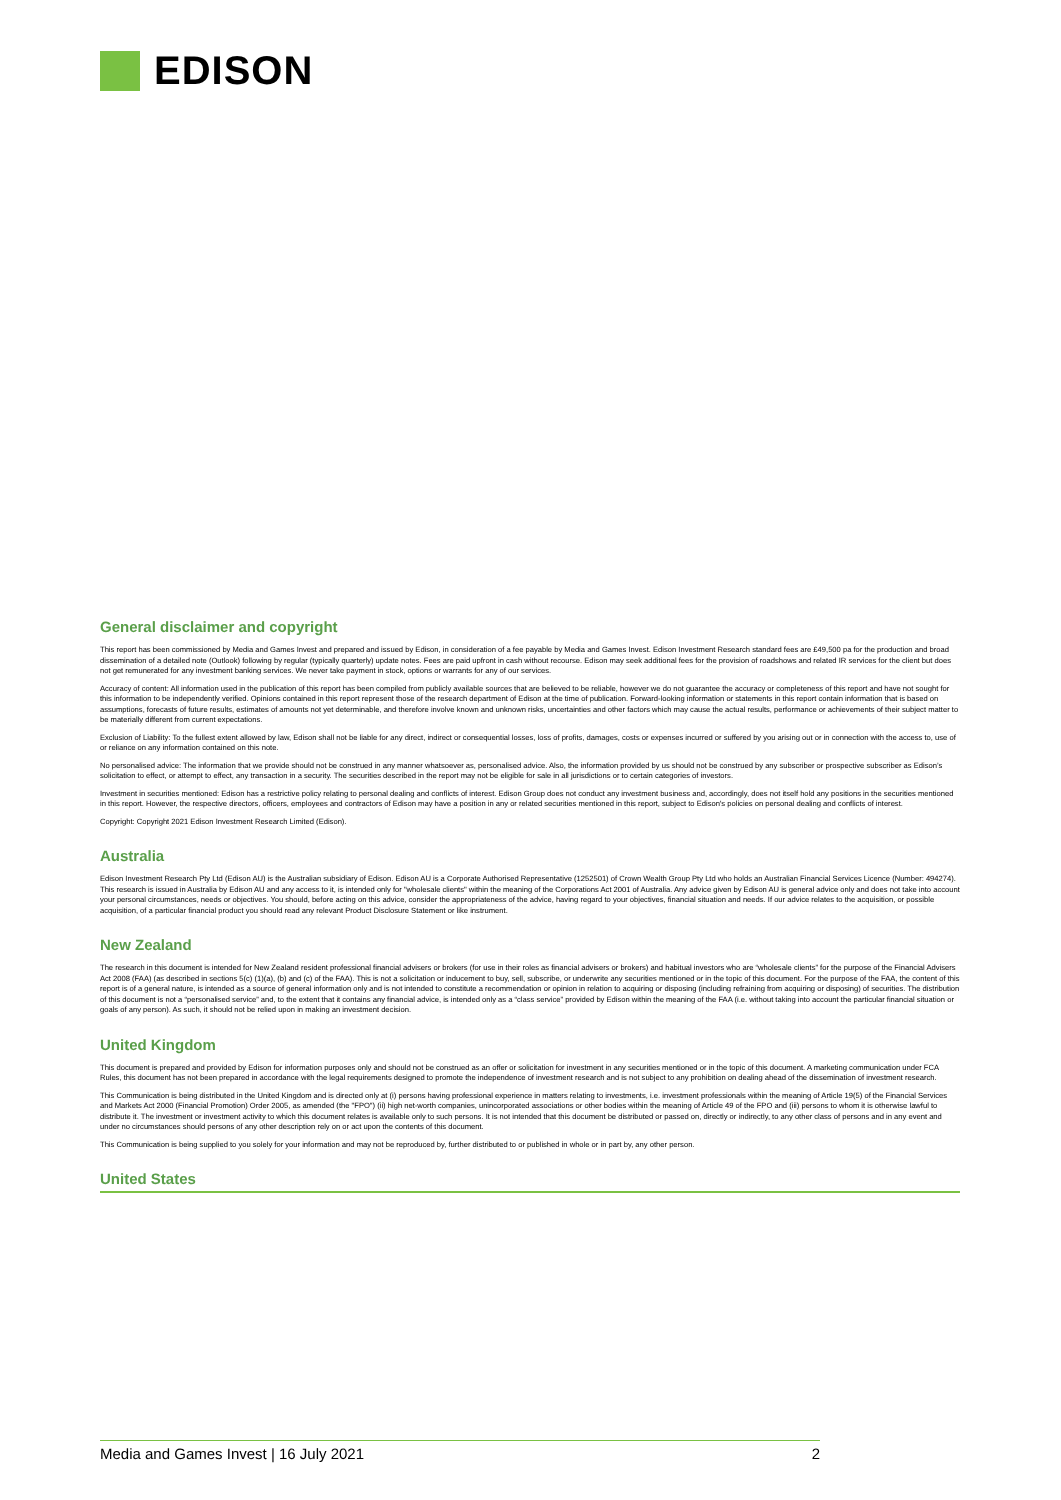EDISON
General disclaimer and copyright
This report has been commissioned by Media and Games Invest and prepared and issued by Edison, in consideration of a fee payable by Media and Games Invest. Edison Investment Research standard fees are £49,500 pa for the production and broad dissemination of a detailed note (Outlook) following by regular (typically quarterly) update notes. Fees are paid upfront in cash without recourse. Edison may seek additional fees for the provision of roadshows and related IR services for the client but does not get remunerated for any investment banking services. We never take payment in stock, options or warrants for any of our services.
Accuracy of content: All information used in the publication of this report has been compiled from publicly available sources that are believed to be reliable, however we do not guarantee the accuracy or completeness of this report and have not sought for this information to be independently verified. Opinions contained in this report represent those of the research department of Edison at the time of publication. Forward-looking information or statements in this report contain information that is based on assumptions, forecasts of future results, estimates of amounts not yet determinable, and therefore involve known and unknown risks, uncertainties and other factors which may cause the actual results, performance or achievements of their subject matter to be materially different from current expectations.
Exclusion of Liability: To the fullest extent allowed by law, Edison shall not be liable for any direct, indirect or consequential losses, loss of profits, damages, costs or expenses incurred or suffered by you arising out or in connection with the access to, use of or reliance on any information contained on this note.
No personalised advice: The information that we provide should not be construed in any manner whatsoever as, personalised advice. Also, the information provided by us should not be construed by any subscriber or prospective subscriber as Edison’s solicitation to effect, or attempt to effect, any transaction in a security. The securities described in the report may not be eligible for sale in all jurisdictions or to certain categories of investors.
Investment in securities mentioned: Edison has a restrictive policy relating to personal dealing and conflicts of interest. Edison Group does not conduct any investment business and, accordingly, does not itself hold any positions in the securities mentioned in this report. However, the respective directors, officers, employees and contractors of Edison may have a position in any or related securities mentioned in this report, subject to Edison's policies on personal dealing and conflicts of interest.
Copyright: Copyright 2021 Edison Investment Research Limited (Edison).
Australia
Edison Investment Research Pty Ltd (Edison AU) is the Australian subsidiary of Edison. Edison AU is a Corporate Authorised Representative (1252501) of Crown Wealth Group Pty Ltd who holds an Australian Financial Services Licence (Number: 494274). This research is issued in Australia by Edison AU and any access to it, is intended only for "wholesale clients" within the meaning of the Corporations Act 2001 of Australia. Any advice given by Edison AU is general advice only and does not take into account your personal circumstances, needs or objectives. You should, before acting on this advice, consider the appropriateness of the advice, having regard to your objectives, financial situation and needs. If our advice relates to the acquisition, or possible acquisition, of a particular financial product you should read any relevant Product Disclosure Statement or like instrument.
New Zealand
The research in this document is intended for New Zealand resident professional financial advisers or brokers (for use in their roles as financial advisers or brokers) and habitual investors who are “wholesale clients” for the purpose of the Financial Advisers Act 2008 (FAA) (as described in sections 5(c) (1)(a), (b) and (c) of the FAA). This is not a solicitation or inducement to buy, sell, subscribe, or underwrite any securities mentioned or in the topic of this document. For the purpose of the FAA, the content of this report is of a general nature, is intended as a source of general information only and is not intended to constitute a recommendation or opinion in relation to acquiring or disposing (including refraining from acquiring or disposing) of securities. The distribution of this document is not a “personalised service” and, to the extent that it contains any financial advice, is intended only as a “class service” provided by Edison within the meaning of the FAA (i.e. without taking into account the particular financial situation or goals of any person). As such, it should not be relied upon in making an investment decision.
United Kingdom
This document is prepared and provided by Edison for information purposes only and should not be construed as an offer or solicitation for investment in any securities mentioned or in the topic of this document. A marketing communication under FCA Rules, this document has not been prepared in accordance with the legal requirements designed to promote the independence of investment research and is not subject to any prohibition on dealing ahead of the dissemination of investment research.
This Communication is being distributed in the United Kingdom and is directed only at (i) persons having professional experience in matters relating to investments, i.e. investment professionals within the meaning of Article 19(5) of the Financial Services and Markets Act 2000 (Financial Promotion) Order 2005, as amended (the "FPO") (ii) high net-worth companies, unincorporated associations or other bodies within the meaning of Article 49 of the FPO and (iii) persons to whom it is otherwise lawful to distribute it. The investment or investment activity to which this document relates is available only to such persons. It is not intended that this document be distributed or passed on, directly or indirectly, to any other class of persons and in any event and under no circumstances should persons of any other description rely on or act upon the contents of this document.
This Communication is being supplied to you solely for your information and may not be reproduced by, further distributed to or published in whole or in part by, any other person.
United States
Media and Games Invest | 16 July 2021 2